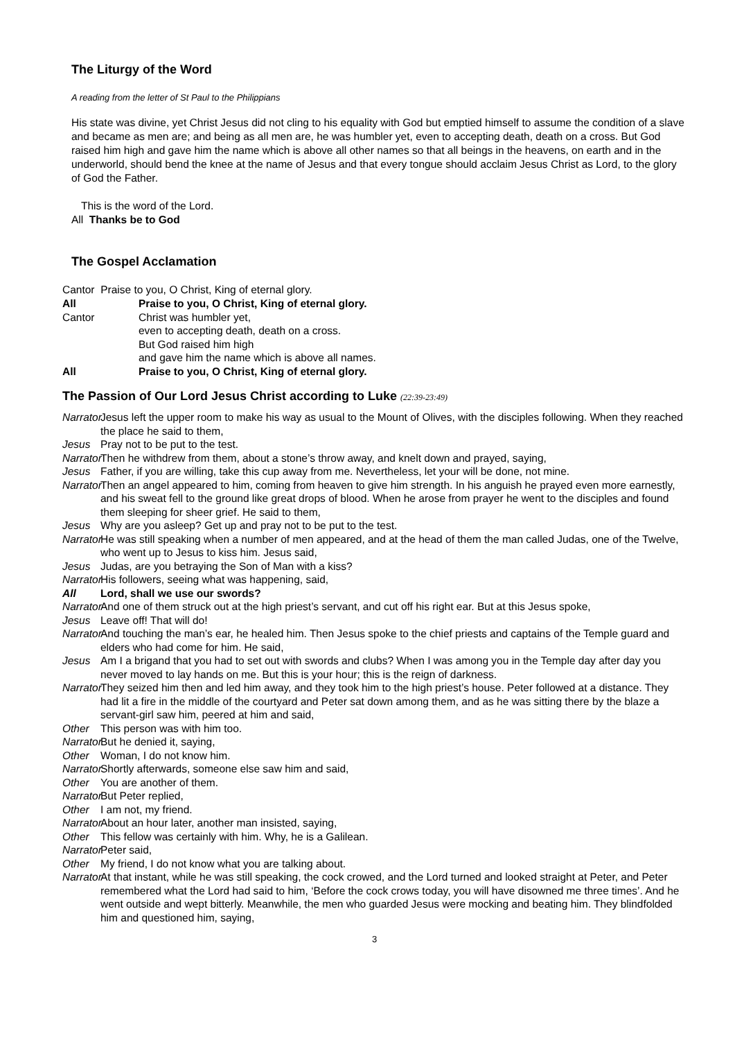The Liturgy of the Word
A reading from the letter of St Paul to the Philippians
His state was divine, yet Christ Jesus did not cling to his equality with God but emptied himself to assume the condition of a slave and became as men are; and being as all men are, he was humbler yet, even to accepting death, death on a cross. But God raised him high and gave him the name which is above all other names so that all beings in the heavens, on earth and in the underworld, should bend the knee at the name of Jesus and that every tongue should acclaim Jesus Christ as Lord, to the glory of God the Father.
This is the word of the Lord.
All Thanks be to God
The Gospel Acclamation
Cantor Praise to you, O Christ, King of eternal glory.
All Praise to you, O Christ, King of eternal glory.
Cantor Christ was humbler yet,
even to accepting death, death on a cross.
But God raised him high
and gave him the name which is above all names.
All Praise to you, O Christ, King of eternal glory.
The Passion of Our Lord Jesus Christ according to Luke (22:39-23:49)
Narrator Jesus left the upper room to make his way as usual to the Mount of Olives, with the disciples following. When they reached the place he said to them,
Jesus Pray not to be put to the test.
Narrator Then he withdrew from them, about a stone’s throw away, and knelt down and prayed, saying,
Jesus Father, if you are willing, take this cup away from me. Nevertheless, let your will be done, not mine.
Narrator Then an angel appeared to him, coming from heaven to give him strength. In his anguish he prayed even more earnestly, and his sweat fell to the ground like great drops of blood. When he arose from prayer he went to the disciples and found them sleeping for sheer grief. He said to them,
Jesus Why are you asleep? Get up and pray not to be put to the test.
Narrator He was still speaking when a number of men appeared, and at the head of them the man called Judas, one of the Twelve, who went up to Jesus to kiss him. Jesus said,
Jesus Judas, are you betraying the Son of Man with a kiss?
Narrator His followers, seeing what was happening, said,
All Lord, shall we use our swords?
Narrator And one of them struck out at the high priest’s servant, and cut off his right ear. But at this Jesus spoke,
Jesus Leave off! That will do!
Narrator And touching the man’s ear, he healed him. Then Jesus spoke to the chief priests and captains of the Temple guard and elders who had come for him. He said,
Jesus Am I a brigand that you had to set out with swords and clubs? When I was among you in the Temple day after day you never moved to lay hands on me. But this is your hour; this is the reign of darkness.
Narrator They seized him then and led him away, and they took him to the high priest’s house. Peter followed at a distance. They had lit a fire in the middle of the courtyard and Peter sat down among them, and as he was sitting there by the blaze a servant-girl saw him, peered at him and said,
Other This person was with him too.
Narrator But he denied it, saying,
Other Woman, I do not know him.
Narrator Shortly afterwards, someone else saw him and said,
Other You are another of them.
Narrator But Peter replied,
Other I am not, my friend.
Narrator About an hour later, another man insisted, saying,
Other This fellow was certainly with him. Why, he is a Galilean.
Narrator Peter said,
Other My friend, I do not know what you are talking about.
Narrator At that instant, while he was still speaking, the cock crowed, and the Lord turned and looked straight at Peter, and Peter remembered what the Lord had said to him, ‘Before the cock crows today, you will have disowned me three times’. And he went outside and wept bitterly. Meanwhile, the men who guarded Jesus were mocking and beating him. They blindfolded him and questioned him, saying,
3